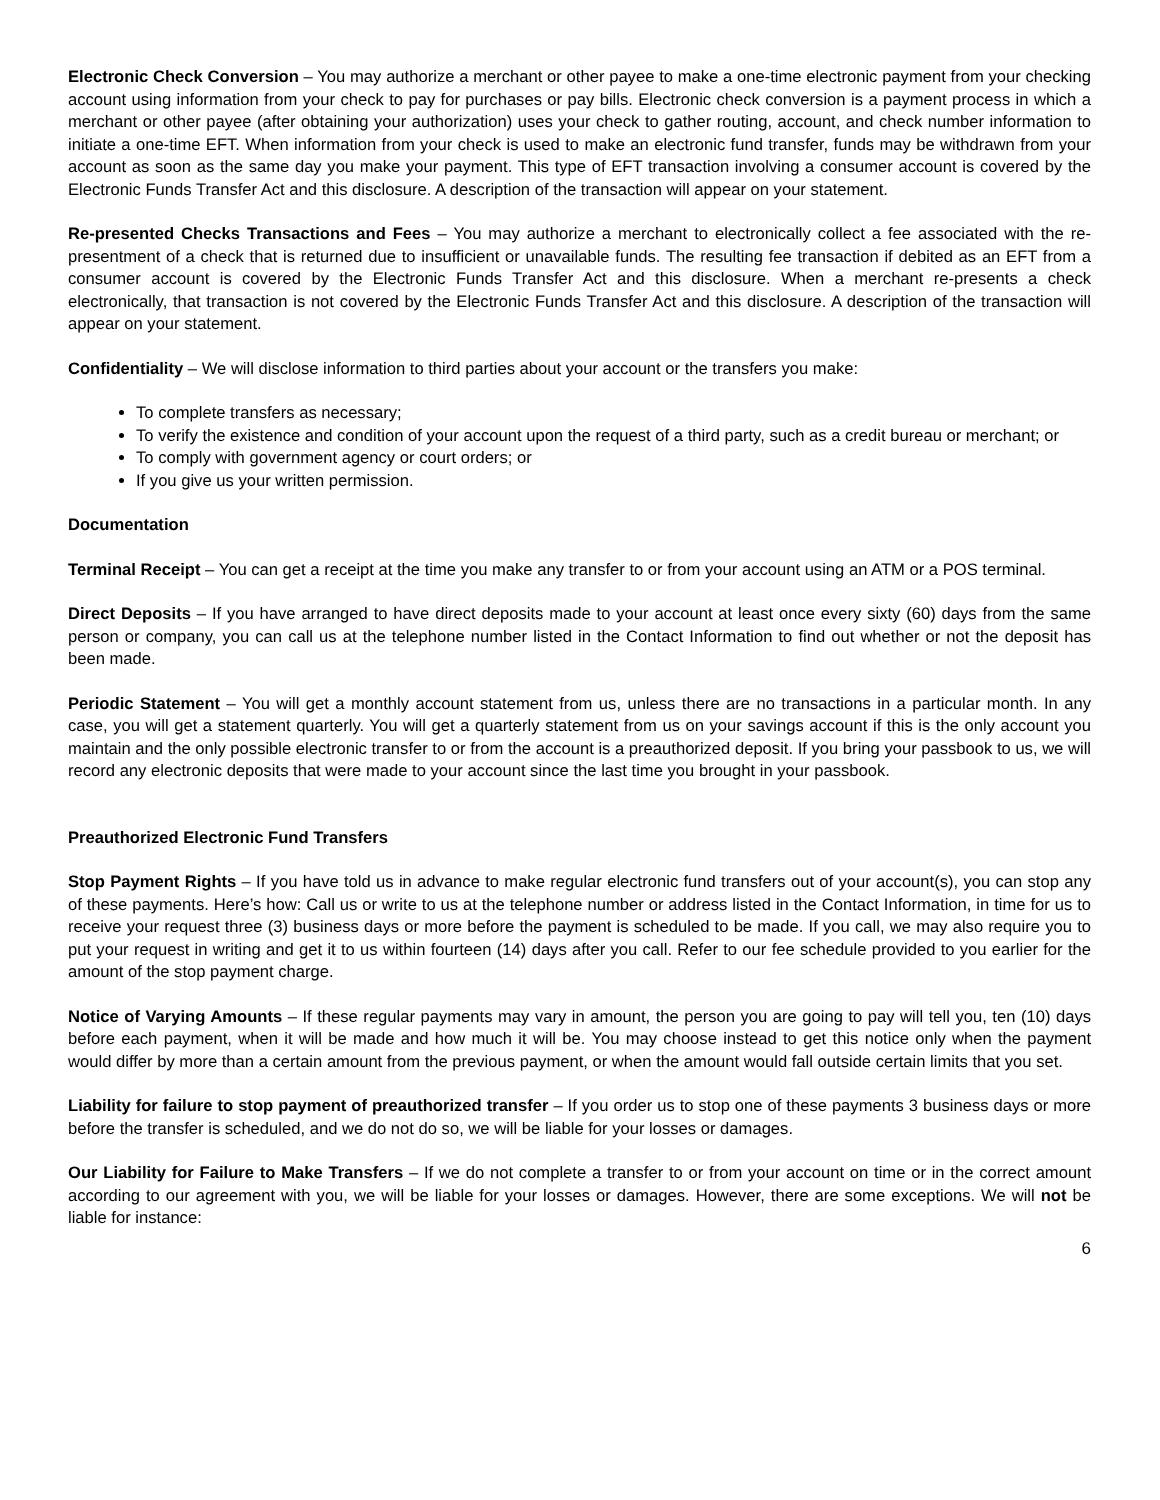Electronic Check Conversion – You may authorize a merchant or other payee to make a one-time electronic payment from your checking account using information from your check to pay for purchases or pay bills. Electronic check conversion is a payment process in which a merchant or other payee (after obtaining your authorization) uses your check to gather routing, account, and check number information to initiate a one-time EFT. When information from your check is used to make an electronic fund transfer, funds may be withdrawn from your account as soon as the same day you make your payment. This type of EFT transaction involving a consumer account is covered by the Electronic Funds Transfer Act and this disclosure. A description of the transaction will appear on your statement.
Re-presented Checks Transactions and Fees – You may authorize a merchant to electronically collect a fee associated with the re-presentment of a check that is returned due to insufficient or unavailable funds. The resulting fee transaction if debited as an EFT from a consumer account is covered by the Electronic Funds Transfer Act and this disclosure. When a merchant re-presents a check electronically, that transaction is not covered by the Electronic Funds Transfer Act and this disclosure. A description of the transaction will appear on your statement.
Confidentiality – We will disclose information to third parties about your account or the transfers you make:
To complete transfers as necessary;
To verify the existence and condition of your account upon the request of a third party, such as a credit bureau or merchant; or
To comply with government agency or court orders; or
If you give us your written permission.
Documentation
Terminal Receipt – You can get a receipt at the time you make any transfer to or from your account using an ATM or a POS terminal.
Direct Deposits – If you have arranged to have direct deposits made to your account at least once every sixty (60) days from the same person or company, you can call us at the telephone number listed in the Contact Information to find out whether or not the deposit has been made.
Periodic Statement – You will get a monthly account statement from us, unless there are no transactions in a particular month. In any case, you will get a statement quarterly. You will get a quarterly statement from us on your savings account if this is the only account you maintain and the only possible electronic transfer to or from the account is a preauthorized deposit. If you bring your passbook to us, we will record any electronic deposits that were made to your account since the last time you brought in your passbook.
Preauthorized Electronic Fund Transfers
Stop Payment Rights – If you have told us in advance to make regular electronic fund transfers out of your account(s), you can stop any of these payments. Here’s how: Call us or write to us at the telephone number or address listed in the Contact Information, in time for us to receive your request three (3) business days or more before the payment is scheduled to be made. If you call, we may also require you to put your request in writing and get it to us within fourteen (14) days after you call. Refer to our fee schedule provided to you earlier for the amount of the stop payment charge.
Notice of Varying Amounts – If these regular payments may vary in amount, the person you are going to pay will tell you, ten (10) days before each payment, when it will be made and how much it will be. You may choose instead to get this notice only when the payment would differ by more than a certain amount from the previous payment, or when the amount would fall outside certain limits that you set.
Liability for failure to stop payment of preauthorized transfer – If you order us to stop one of these payments 3 business days or more before the transfer is scheduled, and we do not do so, we will be liable for your losses or damages.
Our Liability for Failure to Make Transfers – If we do not complete a transfer to or from your account on time or in the correct amount according to our agreement with you, we will be liable for your losses or damages. However, there are some exceptions. We will not be liable for instance:
6